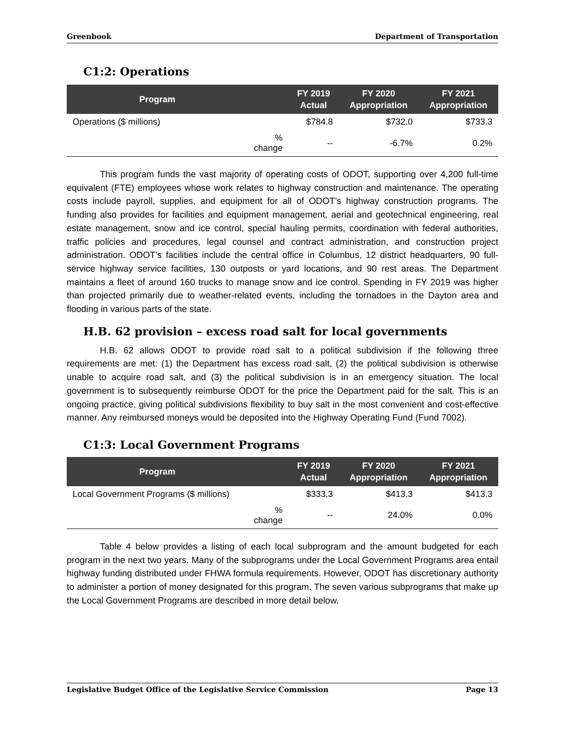Greenbook Department of Transportation
C1:2: Operations
| Program | | FY 2019 Actual | FY 2020 Appropriation | FY 2021 Appropriation |
| --- | --- | --- | --- | --- |
| Operations ($ millions) | | $784.8 | $732.0 | $733.3 |
| | % change | -- | -6.7% | 0.2% |
This program funds the vast majority of operating costs of ODOT, supporting over 4,200 full-time equivalent (FTE) employees whose work relates to highway construction and maintenance. The operating costs include payroll, supplies, and equipment for all of ODOT’s highway construction programs. The funding also provides for facilities and equipment management, aerial and geotechnical engineering, real estate management, snow and ice control, special hauling permits, coordination with federal authorities, traffic policies and procedures, legal counsel and contract administration, and construction project administration. ODOT’s facilities include the central office in Columbus, 12 district headquarters, 90 full-service highway service facilities, 130 outposts or yard locations, and 90 rest areas. The Department maintains a fleet of around 160 trucks to manage snow and ice control. Spending in FY 2019 was higher than projected primarily due to weather-related events, including the tornadoes in the Dayton area and flooding in various parts of the state.
H.B. 62 provision – excess road salt for local governments
H.B. 62 allows ODOT to provide road salt to a political subdivision if the following three requirements are met: (1) the Department has excess road salt, (2) the political subdivision is otherwise unable to acquire road salt, and (3) the political subdivision is in an emergency situation. The local government is to subsequently reimburse ODOT for the price the Department paid for the salt. This is an ongoing practice, giving political subdivisions flexibility to buy salt in the most convenient and cost-effective manner. Any reimbursed moneys would be deposited into the Highway Operating Fund (Fund 7002).
C1:3: Local Government Programs
| Program | | FY 2019 Actual | FY 2020 Appropriation | FY 2021 Appropriation |
| --- | --- | --- | --- | --- |
| Local Government Programs ($ millions) | | $333.3 | $413.3 | $413.3 |
| | % change | -- | 24.0% | 0.0% |
Table 4 below provides a listing of each local subprogram and the amount budgeted for each program in the next two years. Many of the subprograms under the Local Government Programs area entail highway funding distributed under FHWA formula requirements. However, ODOT has discretionary authority to administer a portion of money designated for this program. The seven various subprograms that make up the Local Government Programs are described in more detail below.
Legislative Budget Office of the Legislative Service Commission Page 13